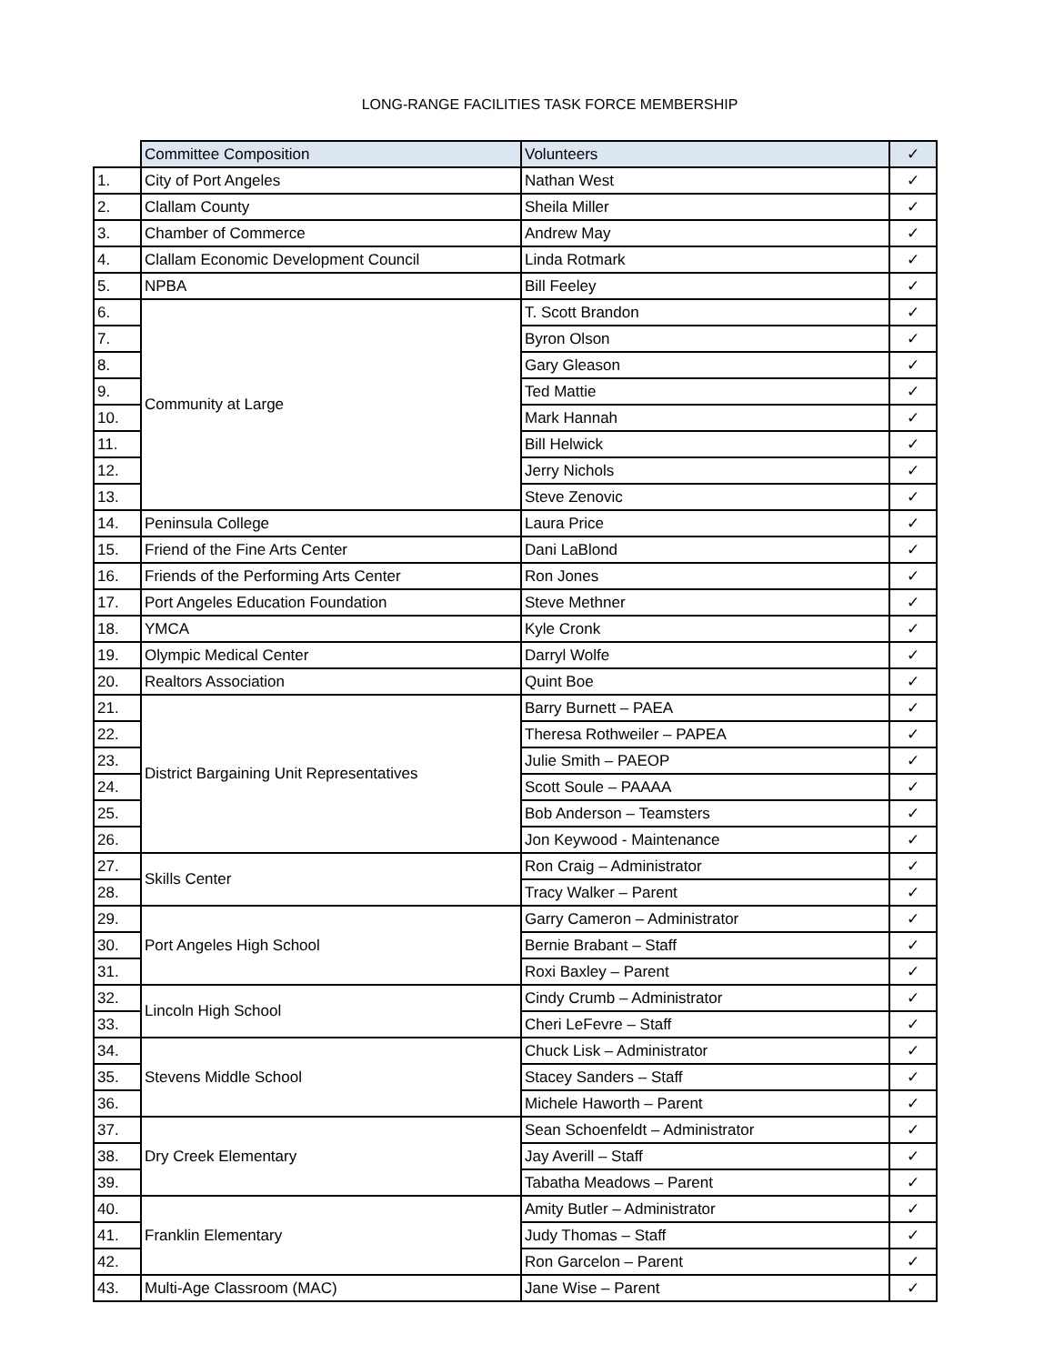LONG-RANGE FACILITIES TASK FORCE MEMBERSHIP
| | Committee Composition | Volunteers | ✓ |
| --- | --- | --- | --- |
| 1. | City of Port Angeles | Nathan West | ✓ |
| 2. | Clallam County | Sheila Miller | ✓ |
| 3. | Chamber of Commerce | Andrew May | ✓ |
| 4. | Clallam Economic Development Council | Linda Rotmark | ✓ |
| 5. | NPBA | Bill Feeley | ✓ |
| 6. | Community at Large | T. Scott Brandon | ✓ |
| 7. | | Byron Olson | ✓ |
| 8. | | Gary Gleason | ✓ |
| 9. | | Ted Mattie | ✓ |
| 10. | | Mark Hannah | ✓ |
| 11. | | Bill Helwick | ✓ |
| 12. | | Jerry Nichols | ✓ |
| 13. | | Steve Zenovic | ✓ |
| 14. | Peninsula College | Laura Price | ✓ |
| 15. | Friend of the Fine Arts Center | Dani LaBlond | ✓ |
| 16. | Friends of the Performing Arts Center | Ron Jones | ✓ |
| 17. | Port Angeles Education Foundation | Steve Methner | ✓ |
| 18. | YMCA | Kyle Cronk | ✓ |
| 19. | Olympic Medical Center | Darryl Wolfe | ✓ |
| 20. | Realtors Association | Quint Boe | ✓ |
| 21. | District Bargaining Unit Representatives | Barry Burnett – PAEA | ✓ |
| 22. | | Theresa Rothweiler – PAPEA | ✓ |
| 23. | | Julie Smith – PAEOP | ✓ |
| 24. | | Scott Soule – PAAAA | ✓ |
| 25. | | Bob Anderson – Teamsters | ✓ |
| 26. | | Jon Keywood - Maintenance | ✓ |
| 27. | Skills Center | Ron Craig – Administrator | ✓ |
| 28. | | Tracy Walker – Parent | ✓ |
| 29. | Port Angeles High School | Garry Cameron – Administrator | ✓ |
| 30. | | Bernie Brabant – Staff | ✓ |
| 31. | | Roxi Baxley – Parent | ✓ |
| 32. | Lincoln High School | Cindy Crumb – Administrator | ✓ |
| 33. | | Cheri LeFevre – Staff | ✓ |
| 34. | Stevens Middle School | Chuck Lisk – Administrator | ✓ |
| 35. | | Stacey Sanders – Staff | ✓ |
| 36. | | Michele Haworth – Parent | ✓ |
| 37. | Dry Creek Elementary | Sean Schoenfeldt – Administrator | ✓ |
| 38. | | Jay Averill – Staff | ✓ |
| 39. | | Tabatha Meadows – Parent | ✓ |
| 40. | Franklin Elementary | Amity Butler – Administrator | ✓ |
| 41. | | Judy Thomas – Staff | ✓ |
| 42. | | Ron Garcelon – Parent | ✓ |
| 43. | Multi-Age Classroom (MAC) | Jane Wise – Parent | ✓ |